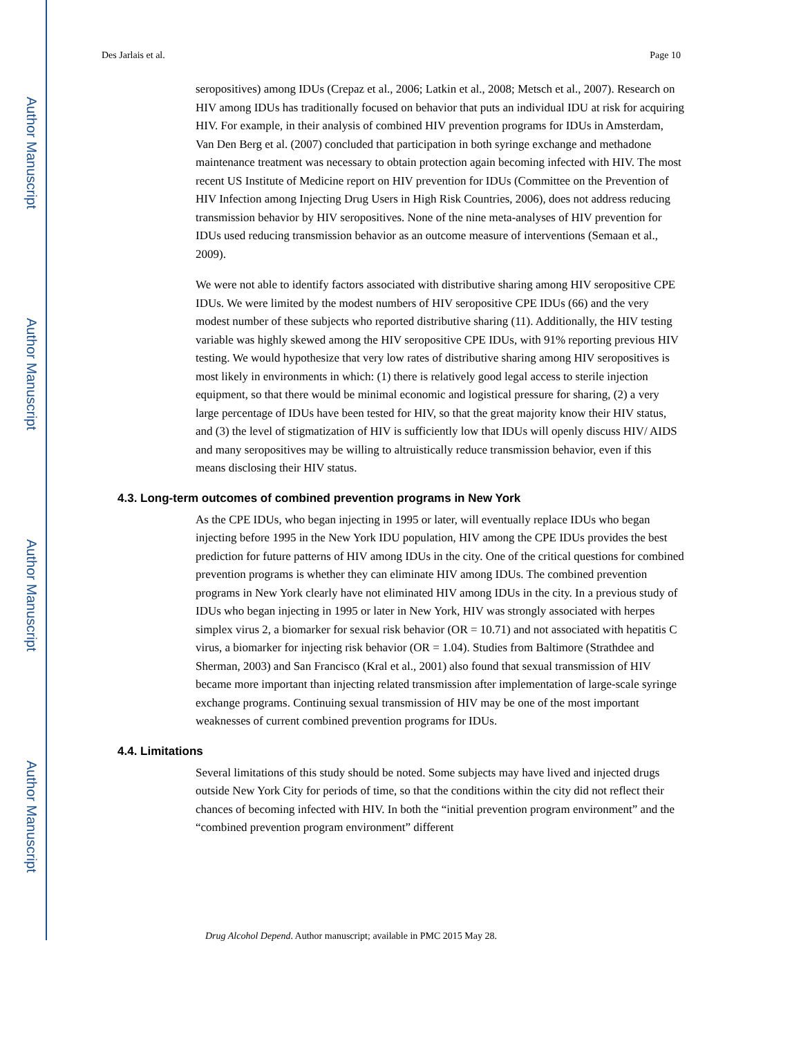Author Manuscript
Author Manuscript
Author Manuscript
Author Manuscript
Des Jarlais et al. Page 10
seropositives) among IDUs (Crepaz et al., 2006; Latkin et al., 2008; Metsch et al., 2007). Research on HIV among IDUs has traditionally focused on behavior that puts an individual IDU at risk for acquiring HIV. For example, in their analysis of combined HIV prevention programs for IDUs in Amsterdam, Van Den Berg et al. (2007) concluded that participation in both syringe exchange and methadone maintenance treatment was necessary to obtain protection again becoming infected with HIV. The most recent US Institute of Medicine report on HIV prevention for IDUs (Committee on the Prevention of HIV Infection among Injecting Drug Users in High Risk Countries, 2006), does not address reducing transmission behavior by HIV seropositives. None of the nine meta-analyses of HIV prevention for IDUs used reducing transmission behavior as an outcome measure of interventions (Semaan et al., 2009).
We were not able to identify factors associated with distributive sharing among HIV seropositive CPE IDUs. We were limited by the modest numbers of HIV seropositive CPE IDUs (66) and the very modest number of these subjects who reported distributive sharing (11). Additionally, the HIV testing variable was highly skewed among the HIV seropositive CPE IDUs, with 91% reporting previous HIV testing. We would hypothesize that very low rates of distributive sharing among HIV seropositives is most likely in environments in which: (1) there is relatively good legal access to sterile injection equipment, so that there would be minimal economic and logistical pressure for sharing, (2) a very large percentage of IDUs have been tested for HIV, so that the great majority know their HIV status, and (3) the level of stigmatization of HIV is sufficiently low that IDUs will openly discuss HIV/ AIDS and many seropositives may be willing to altruistically reduce transmission behavior, even if this means disclosing their HIV status.
4.3. Long-term outcomes of combined prevention programs in New York
As the CPE IDUs, who began injecting in 1995 or later, will eventually replace IDUs who began injecting before 1995 in the New York IDU population, HIV among the CPE IDUs provides the best prediction for future patterns of HIV among IDUs in the city. One of the critical questions for combined prevention programs is whether they can eliminate HIV among IDUs. The combined prevention programs in New York clearly have not eliminated HIV among IDUs in the city. In a previous study of IDUs who began injecting in 1995 or later in New York, HIV was strongly associated with herpes simplex virus 2, a biomarker for sexual risk behavior (OR = 10.71) and not associated with hepatitis C virus, a biomarker for injecting risk behavior (OR = 1.04). Studies from Baltimore (Strathdee and Sherman, 2003) and San Francisco (Kral et al., 2001) also found that sexual transmission of HIV became more important than injecting related transmission after implementation of large-scale syringe exchange programs. Continuing sexual transmission of HIV may be one of the most important weaknesses of current combined prevention programs for IDUs.
4.4. Limitations
Several limitations of this study should be noted. Some subjects may have lived and injected drugs outside New York City for periods of time, so that the conditions within the city did not reflect their chances of becoming infected with HIV. In both the “initial prevention program environment” and the “combined prevention program environment” different
Drug Alcohol Depend. Author manuscript; available in PMC 2015 May 28.